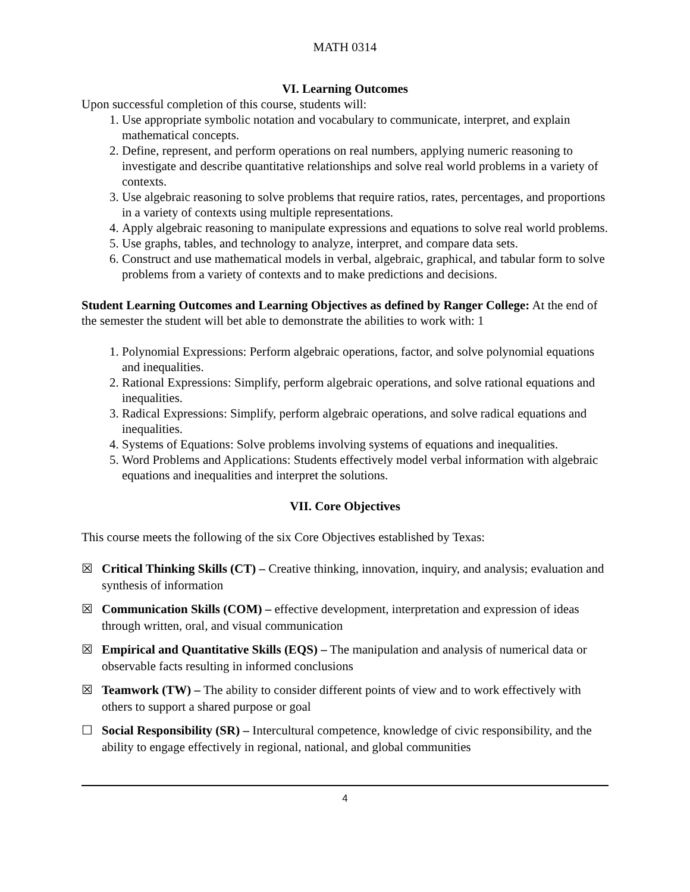MATH 0314
VI. Learning Outcomes
Upon successful completion of this course, students will:
1. Use appropriate symbolic notation and vocabulary to communicate, interpret, and explain mathematical concepts.
2. Define, represent, and perform operations on real numbers, applying numeric reasoning to investigate and describe quantitative relationships and solve real world problems in a variety of contexts.
3. Use algebraic reasoning to solve problems that require ratios, rates, percentages, and proportions in a variety of contexts using multiple representations.
4. Apply algebraic reasoning to manipulate expressions and equations to solve real world problems.
5. Use graphs, tables, and technology to analyze, interpret, and compare data sets.
6. Construct and use mathematical models in verbal, algebraic, graphical, and tabular form to solve problems from a variety of contexts and to make predictions and decisions.
Student Learning Outcomes and Learning Objectives as defined by Ranger College: At the end of the semester the student will bet able to demonstrate the abilities to work with: 1
1. Polynomial Expressions: Perform algebraic operations, factor, and solve polynomial equations and inequalities.
2. Rational Expressions: Simplify, perform algebraic operations, and solve rational equations and inequalities.
3. Radical Expressions: Simplify, perform algebraic operations, and solve radical equations and inequalities.
4. Systems of Equations: Solve problems involving systems of equations and inequalities.
5. Word Problems and Applications: Students effectively model verbal information with algebraic equations and inequalities and interpret the solutions.
VII. Core Objectives
This course meets the following of the six Core Objectives established by Texas:
☒ Critical Thinking Skills (CT) – Creative thinking, innovation, inquiry, and analysis; evaluation and synthesis of information
☒ Communication Skills (COM) – effective development, interpretation and expression of ideas through written, oral, and visual communication
☒ Empirical and Quantitative Skills (EQS) – The manipulation and analysis of numerical data or observable facts resulting in informed conclusions
☒ Teamwork (TW) – The ability to consider different points of view and to work effectively with others to support a shared purpose or goal
☐ Social Responsibility (SR) – Intercultural competence, knowledge of civic responsibility, and the ability to engage effectively in regional, national, and global communities
4